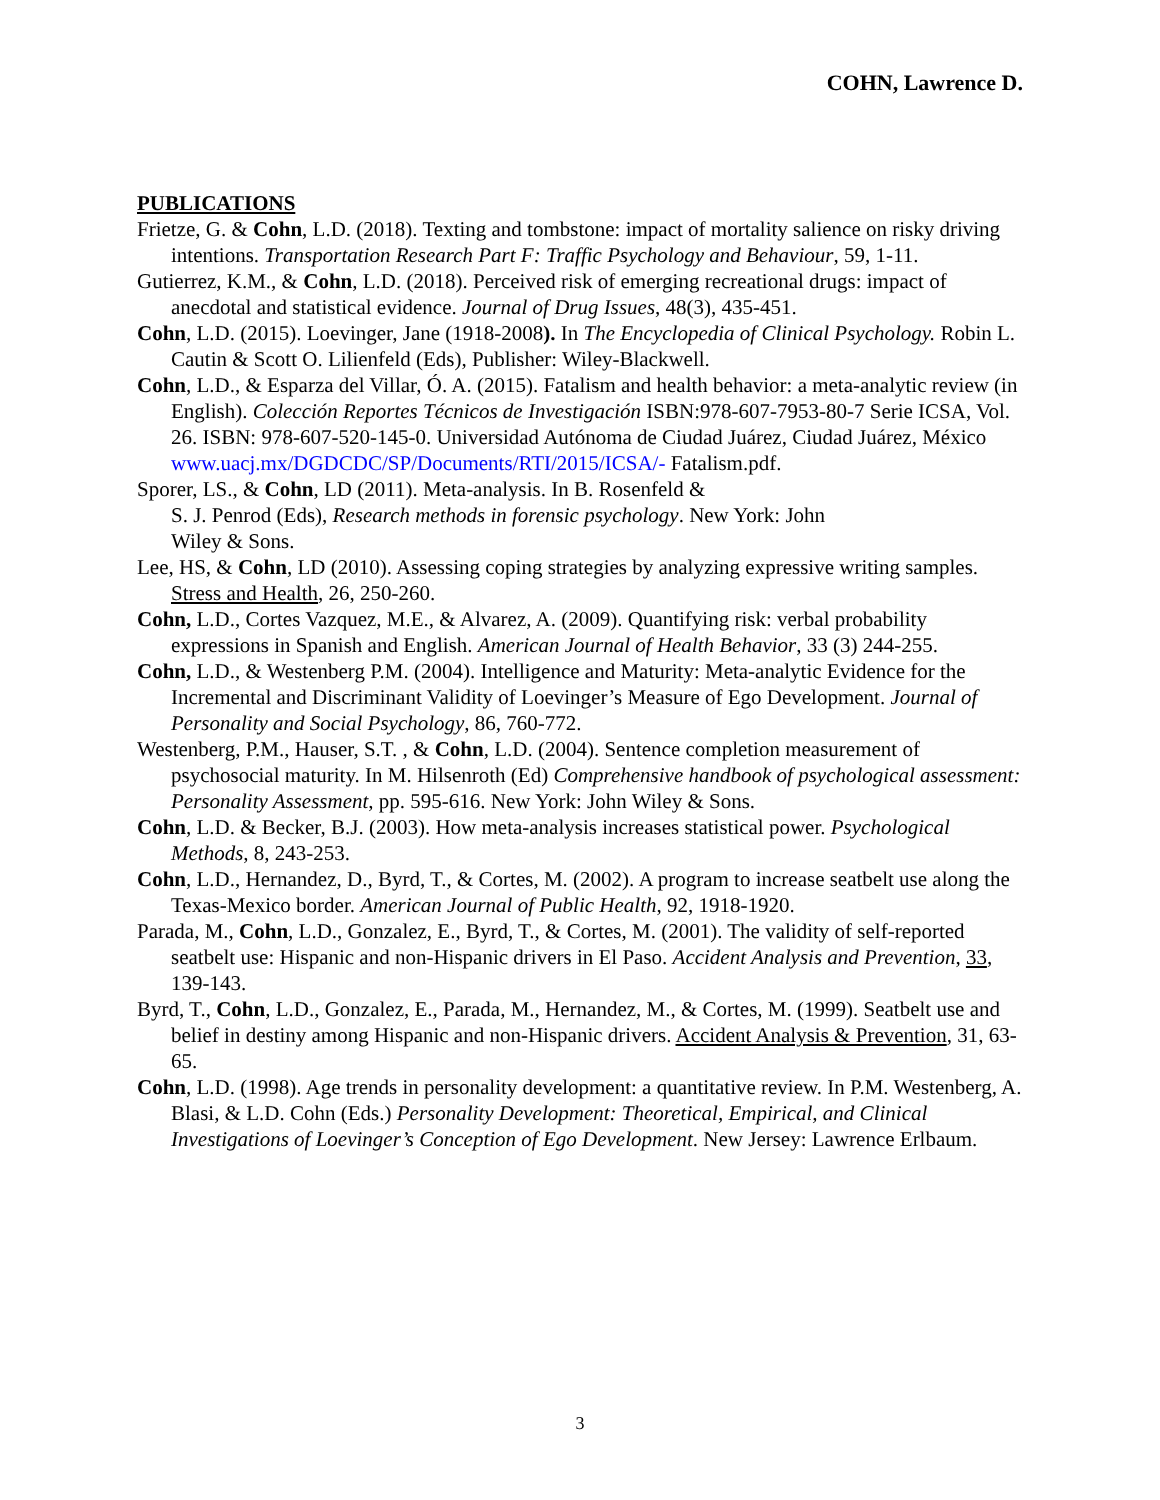COHN, Lawrence D.
PUBLICATIONS
Frietze, G. & Cohn, L.D. (2018). Texting and tombstone: impact of mortality salience on risky driving intentions. Transportation Research Part F: Traffic Psychology and Behaviour, 59, 1-11.
Gutierrez, K.M., & Cohn, L.D. (2018). Perceived risk of emerging recreational drugs: impact of anecdotal and statistical evidence. Journal of Drug Issues, 48(3), 435-451.
Cohn, L.D. (2015). Loevinger, Jane (1918-2008). In The Encyclopedia of Clinical Psychology. Robin L. Cautin & Scott O. Lilienfeld (Eds), Publisher: Wiley-Blackwell.
Cohn, L.D., & Esparza del Villar, Ó. A. (2015). Fatalism and health behavior: a meta-analytic review (in English). Colección Reportes Técnicos de Investigación ISBN:978-607-7953-80-7 Serie ICSA, Vol. 26. ISBN: 978-607-520-145-0. Universidad Autónoma de Ciudad Juárez, Ciudad Juárez, México www.uacj.mx/DGDCDC/SP/Documents/RTI/2015/ICSA/- Fatalism.pdf.
Sporer, LS., & Cohn, LD (2011). Meta-analysis. In B. Rosenfeld &
S. J. Penrod (Eds), Research methods in forensic psychology. New York: John
Wiley & Sons.
Lee, HS, & Cohn, LD (2010). Assessing coping strategies by analyzing expressive writing samples. Stress and Health, 26, 250-260.
Cohn, L.D., Cortes Vazquez, M.E., & Alvarez, A. (2009). Quantifying risk: verbal probability expressions in Spanish and English. American Journal of Health Behavior, 33 (3) 244-255.
Cohn, L.D., & Westenberg P.M. (2004). Intelligence and Maturity: Meta-analytic Evidence for the Incremental and Discriminant Validity of Loevinger’s Measure of Ego Development. Journal of Personality and Social Psychology, 86, 760-772.
Westenberg, P.M., Hauser, S.T. , & Cohn, L.D. (2004). Sentence completion measurement of psychosocial maturity. In M. Hilsenroth (Ed) Comprehensive handbook of psychological assessment: Personality Assessment, pp. 595-616. New York: John Wiley & Sons.
Cohn, L.D. & Becker, B.J. (2003). How meta-analysis increases statistical power. Psychological Methods, 8, 243-253.
Cohn, L.D., Hernandez, D., Byrd, T., & Cortes, M. (2002). A program to increase seatbelt use along the Texas-Mexico border. American Journal of Public Health, 92, 1918-1920.
Parada, M., Cohn, L.D., Gonzalez, E., Byrd, T., & Cortes, M. (2001). The validity of self-reported seatbelt use: Hispanic and non-Hispanic drivers in El Paso. Accident Analysis and Prevention, 33, 139-143.
Byrd, T., Cohn, L.D., Gonzalez, E., Parada, M., Hernandez, M., & Cortes, M. (1999). Seatbelt use and belief in destiny among Hispanic and non-Hispanic drivers. Accident Analysis & Prevention, 31, 63-65.
Cohn, L.D. (1998). Age trends in personality development: a quantitative review. In P.M. Westenberg, A. Blasi, & L.D. Cohn (Eds.) Personality Development: Theoretical, Empirical, and Clinical Investigations of Loevinger’s Conception of Ego Development. New Jersey: Lawrence Erlbaum.
3